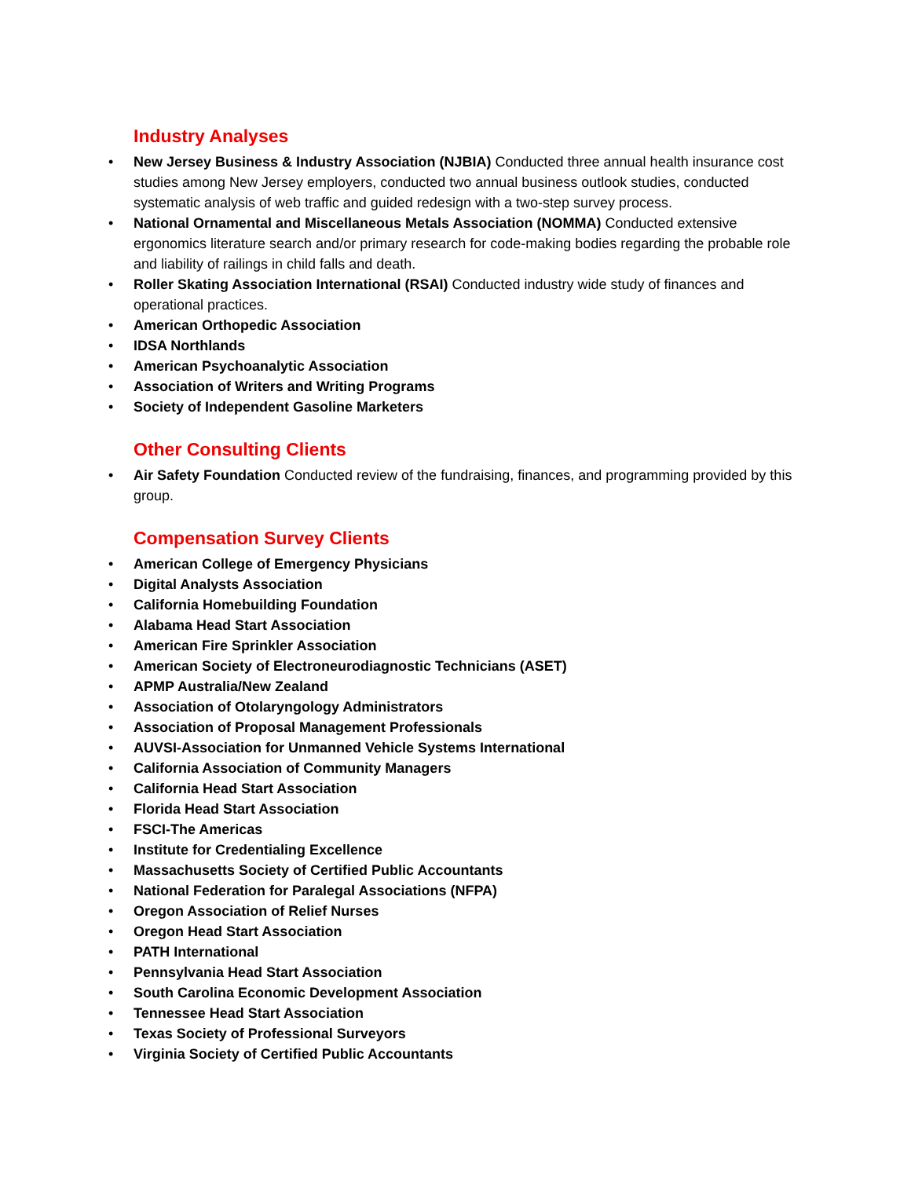Industry Analyses
• New Jersey Business & Industry Association (NJBIA) Conducted three annual health insurance cost studies among New Jersey employers, conducted two annual business outlook studies, conducted systematic analysis of web traffic and guided redesign with a two-step survey process.
• National Ornamental and Miscellaneous Metals Association (NOMMA) Conducted extensive ergonomics literature search and/or primary research for code-making bodies regarding the probable role and liability of railings in child falls and death.
• Roller Skating Association International (RSAI) Conducted industry wide study of finances and operational practices.
• American Orthopedic Association
• IDSA Northlands
• American Psychoanalytic Association
• Association of Writers and Writing Programs
• Society of Independent Gasoline Marketers
Other Consulting Clients
• Air Safety Foundation Conducted review of the fundraising, finances, and programming provided by this group.
Compensation Survey Clients
• American College of Emergency Physicians
• Digital Analysts Association
• California Homebuilding Foundation
• Alabama Head Start Association
• American Fire Sprinkler Association
• American Society of Electroneurodiagnostic Technicians (ASET)
• APMP Australia/New Zealand
• Association of Otolaryngology Administrators
• Association of Proposal Management Professionals
• AUVSI-Association for Unmanned Vehicle Systems International
• California Association of Community Managers
• California Head Start Association
• Florida Head Start Association
• FSCI-The Americas
• Institute for Credentialing Excellence
• Massachusetts Society of Certified Public Accountants
• National Federation for Paralegal Associations (NFPA)
• Oregon Association of Relief Nurses
• Oregon Head Start Association
• PATH International
• Pennsylvania Head Start Association
• South Carolina Economic Development Association
• Tennessee Head Start Association
• Texas Society of Professional Surveyors
• Virginia Society of Certified Public Accountants